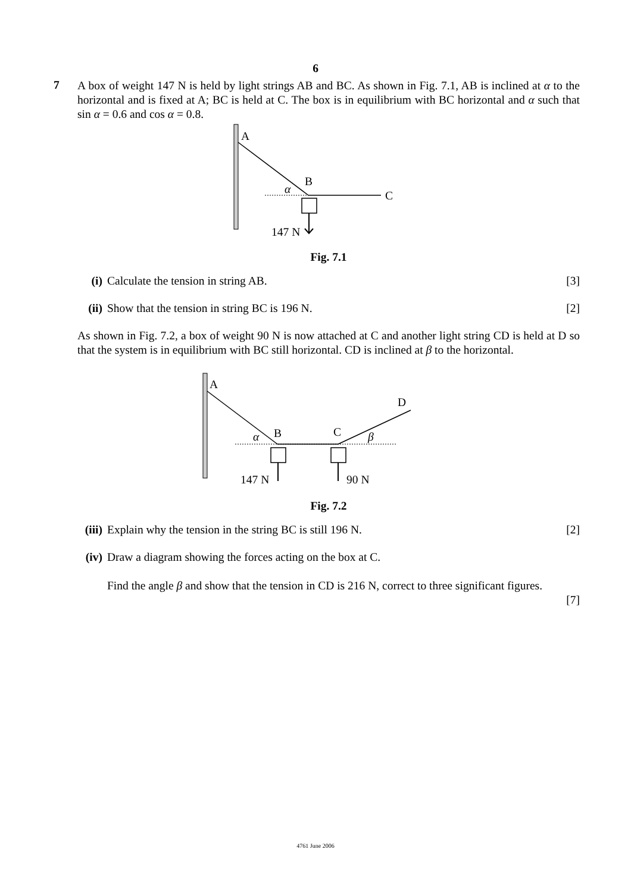6
7
A box of weight 147 N is held by light strings AB and BC. As shown in Fig. 7.1, AB is inclined at α to the horizontal and is fixed at A; BC is held at C. The box is in equilibrium with BC horizontal and α such that sin α = 0.6 and cos α = 0.8.
A
B
C
α
147 N
Fig. 7.1
(i) Calculate the tension in string AB.
[3]
(ii)
Show that the tension in string BC is 196 N.
[2]
As shown in Fig. 7.2, a box of weight 90 N is now attached at C and another light string CD is held at D so that the system is in equilibrium with BC still horizontal. CD is inclined at β to the horizontal.
A
B
C
D
α
β
147 N
90 N
Fig. 7.2
(iii)
Explain why the tension in the string BC is still 196 N.
[2]
(iv)
Draw a diagram showing the forces acting on the box at C.
Find the angle β and show that the tension in CD is 216 N, correct to three significant figures.
[7]
4761 June 2006